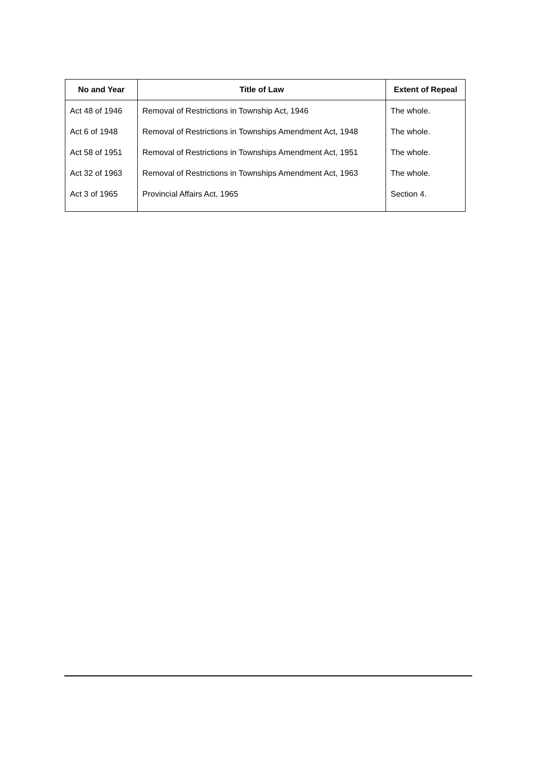| No and Year | Title of Law | Extent of Repeal |
| --- | --- | --- |
| Act 48 of 1946 | Removal of Restrictions in Township Act, 1946 | The whole. |
| Act 6 of 1948 | Removal of Restrictions in Townships Amendment Act, 1948 | The whole. |
| Act 58 of 1951 | Removal of Restrictions in Townships Amendment Act, 1951 | The whole. |
| Act 32 of 1963 | Removal of Restrictions in Townships Amendment Act, 1963 | The whole. |
| Act 3 of 1965 | Provincial Affairs Act, 1965 | Section 4. |